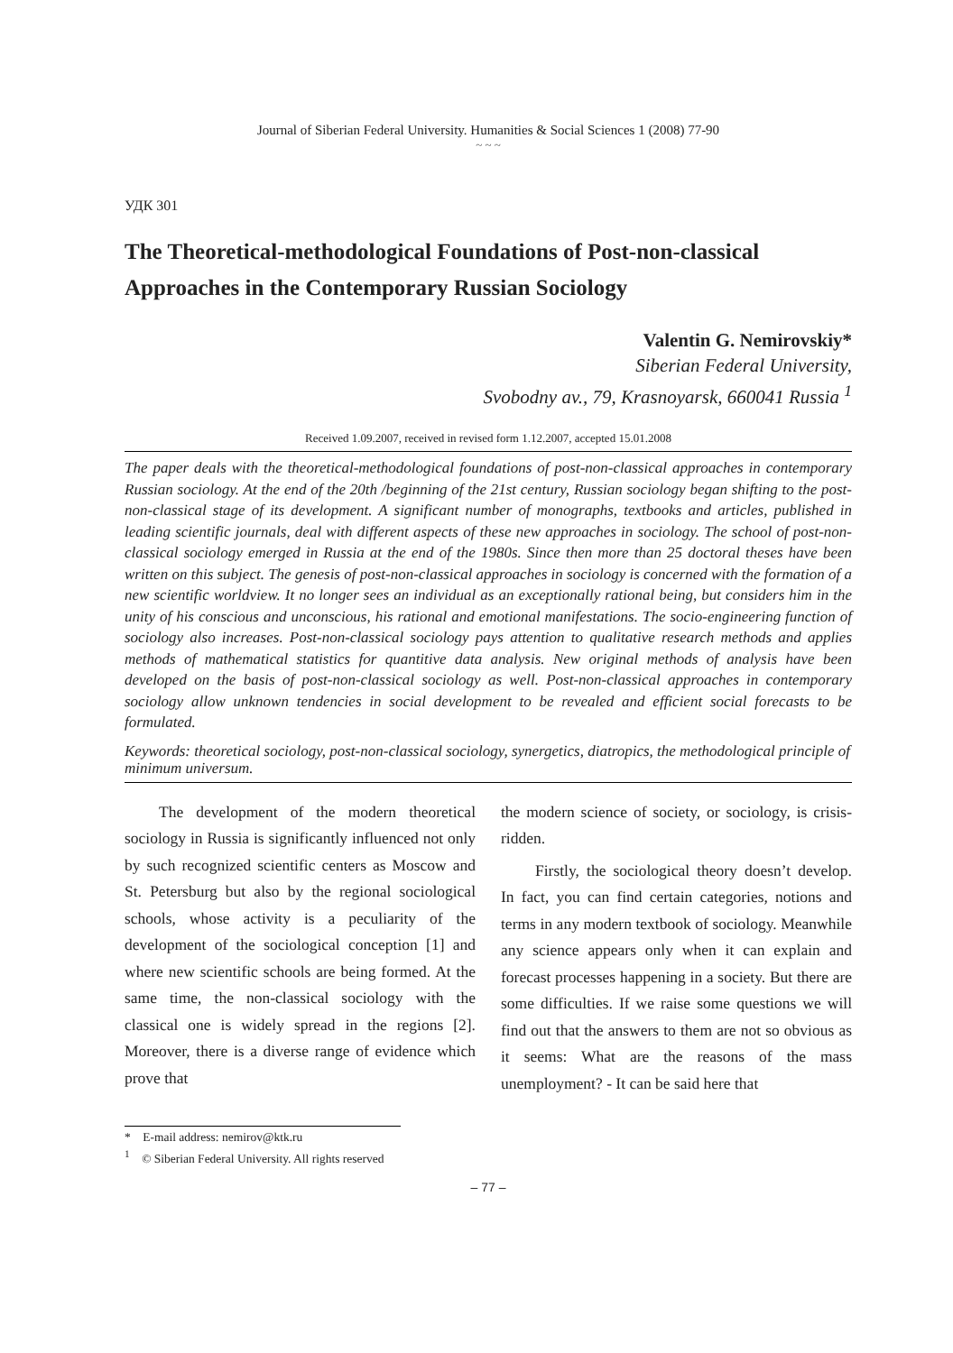Journal of Siberian Federal University. Humanities & Social Sciences 1 (2008) 77-90
~ ~ ~
УДК 301
The Theoretical-methodological Foundations of Post-non-classical Approaches in the Contemporary Russian Sociology
Valentin G. Nemirovskiy*
Siberian Federal University,
Svobodny av., 79, Krasnoyarsk, 660041 Russia <sup>1</sup>
Received 1.09.2007, received in revised form 1.12.2007, accepted 15.01.2008
The paper deals with the theoretical-methodological foundations of post-non-classical approaches in contemporary Russian sociology. At the end of the 20th /beginning of the 21st century, Russian sociology began shifting to the post-non-classical stage of its development. A significant number of monographs, textbooks and articles, published in leading scientific journals, deal with different aspects of these new approaches in sociology. The school of post-non-classical sociology emerged in Russia at the end of the 1980s. Since then more than 25 doctoral theses have been written on this subject. The genesis of post-non-classical approaches in sociology is concerned with the formation of a new scientific worldview. It no longer sees an individual as an exceptionally rational being, but considers him in the unity of his conscious and unconscious, his rational and emotional manifestations. The socio-engineering function of sociology also increases. Post-non-classical sociology pays attention to qualitative research methods and applies methods of mathematical statistics for quantitive data analysis. New original methods of analysis have been developed on the basis of post-non-classical sociology as well. Post-non-classical approaches in contemporary sociology allow unknown tendencies in social development to be revealed and efficient social forecasts to be formulated.
Keywords: theoretical sociology, post-non-classical sociology, synergetics, diatropics, the methodological principle of minimum universum.
The development of the modern theoretical sociology in Russia is significantly influenced not only by such recognized scientific centers as Moscow and St. Petersburg but also by the regional sociological schools, whose activity is a peculiarity of the development of the sociological conception [1] and where new scientific schools are being formed. At the same time, the non-classical sociology with the classical one is widely spread in the regions [2]. Moreover, there is a diverse range of evidence which prove that
the modern science of society, or sociology, is crisis-ridden.
Firstly, the sociological theory doesn’t develop. In fact, you can find certain categories, notions and terms in any modern textbook of sociology. Meanwhile any science appears only when it can explain and forecast processes happening in a society. But there are some difficulties. If we raise some questions we will find out that the answers to them are not so obvious as it seems: What are the reasons of the mass unemployment? - It can be said here that
* E-mail address: nemirov@ktk.ru
<sup>1</sup> © Siberian Federal University. All rights reserved
– 77 –